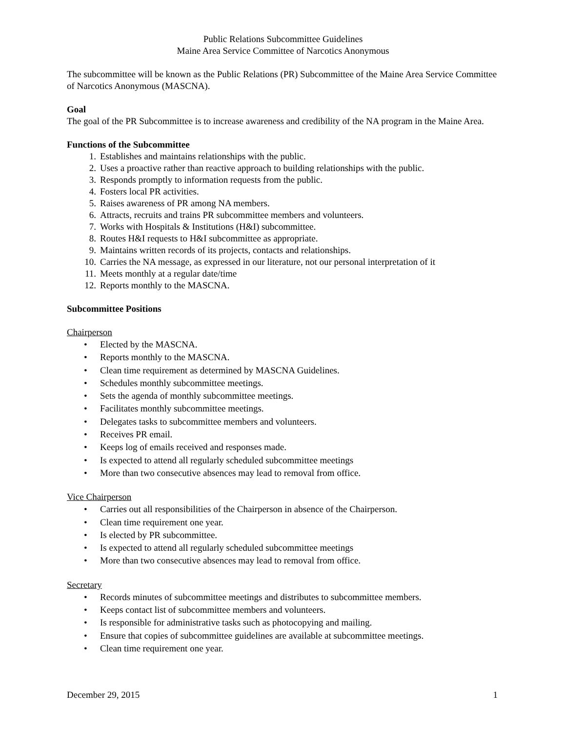Public Relations Subcommittee Guidelines
Maine Area Service Committee of Narcotics Anonymous
The subcommittee will be known as the Public Relations (PR) Subcommittee of the Maine Area Service Committee of Narcotics Anonymous (MASCNA).
Goal
The goal of the PR Subcommittee is to increase awareness and credibility of the NA program in the Maine Area.
Functions of the Subcommittee
1. Establishes and maintains relationships with the public.
2. Uses a proactive rather than reactive approach to building relationships with the public.
3. Responds promptly to information requests from the public.
4. Fosters local PR activities.
5. Raises awareness of PR among NA members.
6. Attracts, recruits and trains PR subcommittee members and volunteers.
7. Works with Hospitals & Institutions (H&I) subcommittee.
8. Routes H&I requests to H&I subcommittee as appropriate.
9. Maintains written records of its projects, contacts and relationships.
10. Carries the NA message, as expressed in our literature, not our personal interpretation of it
11. Meets monthly at a regular date/time
12. Reports monthly to the MASCNA.
Subcommittee Positions
Chairperson
• Elected by the MASCNA.
• Reports monthly to the MASCNA.
• Clean time requirement as determined by MASCNA Guidelines.
• Schedules monthly subcommittee meetings.
• Sets the agenda of monthly subcommittee meetings.
• Facilitates monthly subcommittee meetings.
• Delegates tasks to subcommittee members and volunteers.
• Receives PR email.
• Keeps log of emails received and responses made.
• Is expected to attend all regularly scheduled subcommittee meetings
• More than two consecutive absences may lead to removal from office.
Vice Chairperson
• Carries out all responsibilities of the Chairperson in absence of the Chairperson.
• Clean time requirement one year.
• Is elected by PR subcommittee.
• Is expected to attend all regularly scheduled subcommittee meetings
• More than two consecutive absences may lead to removal from office.
Secretary
• Records minutes of subcommittee meetings and distributes to subcommittee members.
• Keeps contact list of subcommittee members and volunteers.
• Is responsible for administrative tasks such as photocopying and mailing.
• Ensure that copies of subcommittee guidelines are available at subcommittee meetings.
• Clean time requirement one year.
December 29, 2015 1